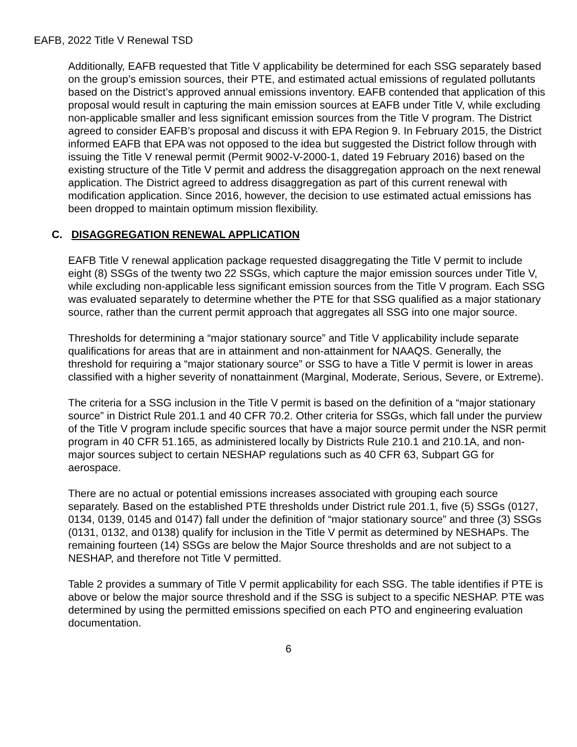EAFB, 2022 Title V Renewal TSD
Additionally, EAFB requested that Title V applicability be determined for each SSG separately based on the group’s emission sources, their PTE, and estimated actual emissions of regulated pollutants based on the District’s approved annual emissions inventory. EAFB contended that application of this proposal would result in capturing the main emission sources at EAFB under Title V, while excluding non-applicable smaller and less significant emission sources from the Title V program. The District agreed to consider EAFB’s proposal and discuss it with EPA Region 9. In February 2015, the District informed EAFB that EPA was not opposed to the idea but suggested the District follow through with issuing the Title V renewal permit (Permit 9002-V-2000-1, dated 19 February 2016) based on the existing structure of the Title V permit and address the disaggregation approach on the next renewal application. The District agreed to address disaggregation as part of this current renewal with modification application. Since 2016, however, the decision to use estimated actual emissions has been dropped to maintain optimum mission flexibility.
C. DISAGGREGATION RENEWAL APPLICATION
EAFB Title V renewal application package requested disaggregating the Title V permit to include eight (8) SSGs of the twenty two 22 SSGs, which capture the major emission sources under Title V, while excluding non-applicable less significant emission sources from the Title V program. Each SSG was evaluated separately to determine whether the PTE for that SSG qualified as a major stationary source, rather than the current permit approach that aggregates all SSG into one major source.
Thresholds for determining a “major stationary source” and Title V applicability include separate qualifications for areas that are in attainment and non-attainment for NAAQS. Generally, the threshold for requiring a “major stationary source” or SSG to have a Title V permit is lower in areas classified with a higher severity of nonattainment (Marginal, Moderate, Serious, Severe, or Extreme).
The criteria for a SSG inclusion in the Title V permit is based on the definition of a “major stationary source” in District Rule 201.1 and 40 CFR 70.2. Other criteria for SSGs, which fall under the purview of the Title V program include specific sources that have a major source permit under the NSR permit program in 40 CFR 51.165, as administered locally by Districts Rule 210.1 and 210.1A, and non-major sources subject to certain NESHAP regulations such as 40 CFR 63, Subpart GG for aerospace.
There are no actual or potential emissions increases associated with grouping each source separately. Based on the established PTE thresholds under District rule 201.1, five (5) SSGs (0127, 0134, 0139, 0145 and 0147) fall under the definition of “major stationary source” and three (3) SSGs (0131, 0132, and 0138) qualify for inclusion in the Title V permit as determined by NESHAPs. The remaining fourteen (14) SSGs are below the Major Source thresholds and are not subject to a NESHAP, and therefore not Title V permitted.
Table 2 provides a summary of Title V permit applicability for each SSG. The table identifies if PTE is above or below the major source threshold and if the SSG is subject to a specific NESHAP. PTE was determined by using the permitted emissions specified on each PTO and engineering evaluation documentation.
6